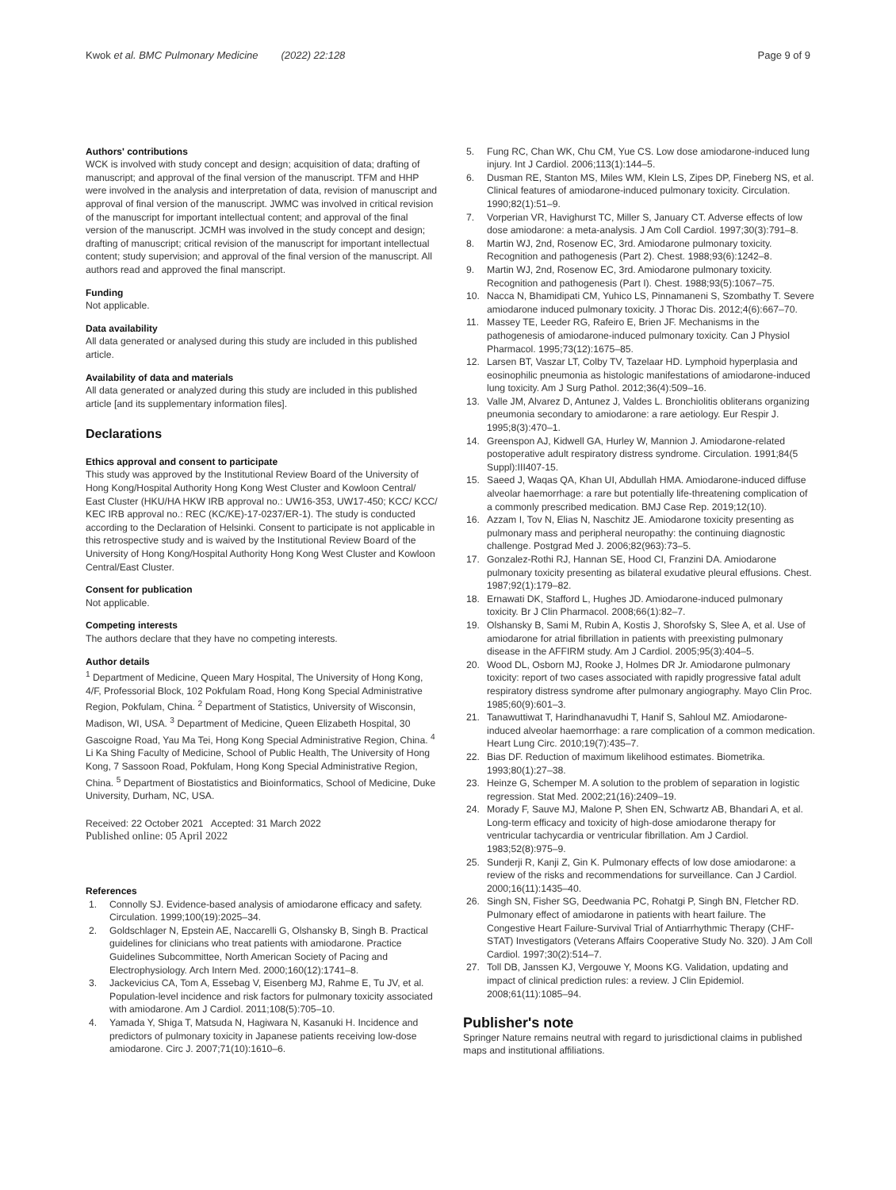Kwok et al. BMC Pulmonary Medicine (2022) 22:128
Page 9 of 9
Authors' contributions
WCK is involved with study concept and design; acquisition of data; drafting of manuscript; and approval of the final version of the manuscript. TFM and HHP were involved in the analysis and interpretation of data, revision of manuscript and approval of final version of the manuscript. JWMC was involved in critical revision of the manuscript for important intellectual content; and approval of the final version of the manuscript. JCMH was involved in the study concept and design; drafting of manuscript; critical revision of the manuscript for important intellectual content; study supervision; and approval of the final version of the manuscript. All authors read and approved the final manscript.
Funding
Not applicable.
Data availability
All data generated or analysed during this study are included in this published article.
Availability of data and materials
All data generated or analyzed during this study are included in this published article [and its supplementary information files].
Declarations
Ethics approval and consent to participate
This study was approved by the Institutional Review Board of the University of Hong Kong/Hospital Authority Hong Kong West Cluster and Kowloon Central/ East Cluster (HKU/HA HKW IRB approval no.: UW16-353, UW17-450; KCC/ KCC/ KEC IRB approval no.: REC (KC/KE)-17-0237/ER-1). The study is conducted according to the Declaration of Helsinki. Consent to participate is not applicable in this retrospective study and is waived by the Institutional Review Board of the University of Hong Kong/Hospital Authority Hong Kong West Cluster and Kowloon Central/East Cluster.
Consent for publication
Not applicable.
Competing interests
The authors declare that they have no competing interests.
Author details
<sup>1</sup> Department of Medicine, Queen Mary Hospital, The University of Hong Kong, 4/F, Professorial Block, 102 Pokfulam Road, Hong Kong Special Administrative Region, Pokfulam, China. <sup>2</sup> Department of Statistics, University of Wisconsin, Madison, WI, USA. <sup>3</sup> Department of Medicine, Queen Elizabeth Hospital, 30 Gascoigne Road, Yau Ma Tei, Hong Kong Special Administrative Region, China. <sup>4</sup> Li Ka Shing Faculty of Medicine, School of Public Health, The University of Hong Kong, 7 Sassoon Road, Pokfulam, Hong Kong Special Administrative Region, China. <sup>5</sup> Department of Biostatistics and Bioinformatics, School of Medicine, Duke University, Durham, NC, USA.
Received: 22 October 2021 Accepted: 31 March 2022
Published online: 05 April 2022
References
1. Connolly SJ. Evidence-based analysis of amiodarone efficacy and safety. Circulation. 1999;100(19):2025–34.
2. Goldschlager N, Epstein AE, Naccarelli G, Olshansky B, Singh B. Practical guidelines for clinicians who treat patients with amiodarone. Practice Guidelines Subcommittee, North American Society of Pacing and Electrophysiology. Arch Intern Med. 2000;160(12):1741–8.
3. Jackevicius CA, Tom A, Essebag V, Eisenberg MJ, Rahme E, Tu JV, et al. Population-level incidence and risk factors for pulmonary toxicity associated with amiodarone. Am J Cardiol. 2011;108(5):705–10.
4. Yamada Y, Shiga T, Matsuda N, Hagiwara N, Kasanuki H. Incidence and predictors of pulmonary toxicity in Japanese patients receiving low-dose amiodarone. Circ J. 2007;71(10):1610–6.
5. Fung RC, Chan WK, Chu CM, Yue CS. Low dose amiodarone-induced lung injury. Int J Cardiol. 2006;113(1):144–5.
6. Dusman RE, Stanton MS, Miles WM, Klein LS, Zipes DP, Fineberg NS, et al. Clinical features of amiodarone-induced pulmonary toxicity. Circulation. 1990;82(1):51–9.
7. Vorperian VR, Havighurst TC, Miller S, January CT. Adverse effects of low dose amiodarone: a meta-analysis. J Am Coll Cardiol. 1997;30(3):791–8.
8. Martin WJ, 2nd, Rosenow EC, 3rd. Amiodarone pulmonary toxicity. Recognition and pathogenesis (Part 2). Chest. 1988;93(6):1242–8.
9. Martin WJ, 2nd, Rosenow EC, 3rd. Amiodarone pulmonary toxicity. Recognition and pathogenesis (Part I). Chest. 1988;93(5):1067–75.
10. Nacca N, Bhamidipati CM, Yuhico LS, Pinnamaneni S, Szombathy T. Severe amiodarone induced pulmonary toxicity. J Thorac Dis. 2012;4(6):667–70.
11. Massey TE, Leeder RG, Rafeiro E, Brien JF. Mechanisms in the pathogenesis of amiodarone-induced pulmonary toxicity. Can J Physiol Pharmacol. 1995;73(12):1675–85.
12. Larsen BT, Vaszar LT, Colby TV, Tazelaar HD. Lymphoid hyperplasia and eosinophilic pneumonia as histologic manifestations of amiodarone-induced lung toxicity. Am J Surg Pathol. 2012;36(4):509–16.
13. Valle JM, Alvarez D, Antunez J, Valdes L. Bronchiolitis obliterans organizing pneumonia secondary to amiodarone: a rare aetiology. Eur Respir J. 1995;8(3):470–1.
14. Greenspon AJ, Kidwell GA, Hurley W, Mannion J. Amiodarone-related postoperative adult respiratory distress syndrome. Circulation. 1991;84(5 Suppl):III407-15.
15. Saeed J, Waqas QA, Khan UI, Abdullah HMA. Amiodarone-induced diffuse alveolar haemorrhage: a rare but potentially life-threatening complication of a commonly prescribed medication. BMJ Case Rep. 2019;12(10).
16. Azzam I, Tov N, Elias N, Naschitz JE. Amiodarone toxicity presenting as pulmonary mass and peripheral neuropathy: the continuing diagnostic challenge. Postgrad Med J. 2006;82(963):73–5.
17. Gonzalez-Rothi RJ, Hannan SE, Hood CI, Franzini DA. Amiodarone pulmonary toxicity presenting as bilateral exudative pleural effusions. Chest. 1987;92(1):179–82.
18. Ernawati DK, Stafford L, Hughes JD. Amiodarone-induced pulmonary toxicity. Br J Clin Pharmacol. 2008;66(1):82–7.
19. Olshansky B, Sami M, Rubin A, Kostis J, Shorofsky S, Slee A, et al. Use of amiodarone for atrial fibrillation in patients with preexisting pulmonary disease in the AFFIRM study. Am J Cardiol. 2005;95(3):404–5.
20. Wood DL, Osborn MJ, Rooke J, Holmes DR Jr. Amiodarone pulmonary toxicity: report of two cases associated with rapidly progressive fatal adult respiratory distress syndrome after pulmonary angiography. Mayo Clin Proc. 1985;60(9):601–3.
21. Tanawuttiwat T, Harindhanavudhi T, Hanif S, Sahloul MZ. Amiodarone-induced alveolar haemorrhage: a rare complication of a common medication. Heart Lung Circ. 2010;19(7):435–7.
22. Bias DF. Reduction of maximum likelihood estimates. Biometrika. 1993;80(1):27–38.
23. Heinze G, Schemper M. A solution to the problem of separation in logistic regression. Stat Med. 2002;21(16):2409–19.
24. Morady F, Sauve MJ, Malone P, Shen EN, Schwartz AB, Bhandari A, et al. Long-term efficacy and toxicity of high-dose amiodarone therapy for ventricular tachycardia or ventricular fibrillation. Am J Cardiol. 1983;52(8):975–9.
25. Sunderji R, Kanji Z, Gin K. Pulmonary effects of low dose amiodarone: a review of the risks and recommendations for surveillance. Can J Cardiol. 2000;16(11):1435–40.
26. Singh SN, Fisher SG, Deedwania PC, Rohatgi P, Singh BN, Fletcher RD. Pulmonary effect of amiodarone in patients with heart failure. The Congestive Heart Failure-Survival Trial of Antiarrhythmic Therapy (CHF-STAT) Investigators (Veterans Affairs Cooperative Study No. 320). J Am Coll Cardiol. 1997;30(2):514–7.
27. Toll DB, Janssen KJ, Vergouwe Y, Moons KG. Validation, updating and impact of clinical prediction rules: a review. J Clin Epidemiol. 2008;61(11):1085–94.
Publisher's note
Springer Nature remains neutral with regard to jurisdictional claims in published maps and institutional affiliations.